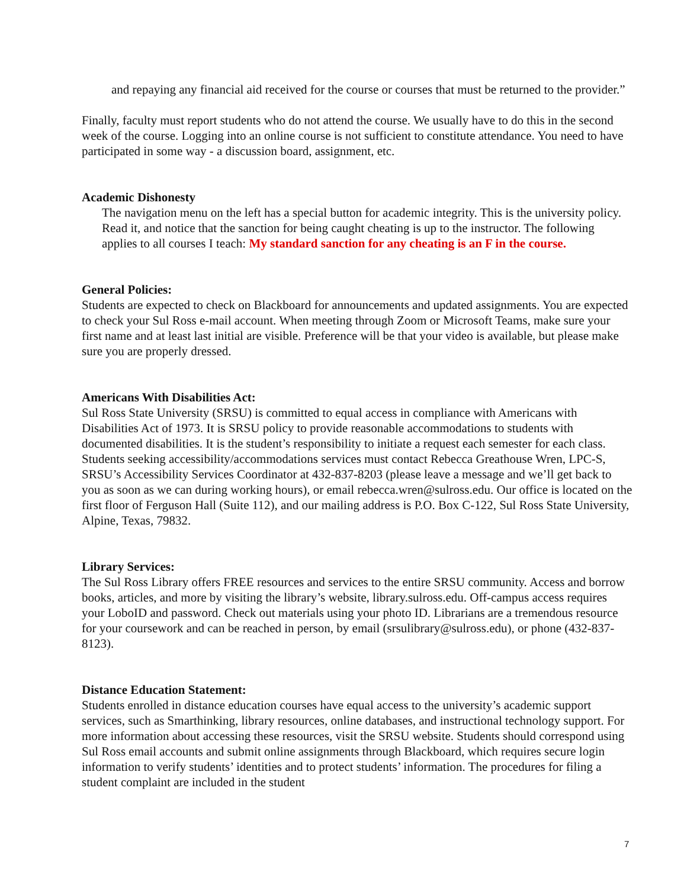and repaying any financial aid received for the course or courses that must be returned to the provider.”
Finally, faculty must report students who do not attend the course. We usually have to do this in the second week of the course. Logging into an online course is not sufficient to constitute attendance. You need to have participated in some way - a discussion board, assignment, etc.
Academic Dishonesty
The navigation menu on the left has a special button for academic integrity. This is the university policy. Read it, and notice that the sanction for being caught cheating is up to the instructor. The following applies to all courses I teach: My standard sanction for any cheating is an F in the course.
General Policies:
Students are expected to check on Blackboard for announcements and updated assignments. You are expected to check your Sul Ross e-mail account. When meeting through Zoom or Microsoft Teams, make sure your first name and at least last initial are visible. Preference will be that your video is available, but please make sure you are properly dressed.
Americans With Disabilities Act:
Sul Ross State University (SRSU) is committed to equal access in compliance with Americans with Disabilities Act of 1973. It is SRSU policy to provide reasonable accommodations to students with documented disabilities. It is the student’s responsibility to initiate a request each semester for each class. Students seeking accessibility/accommodations services must contact Rebecca Greathouse Wren, LPC-S, SRSU’s Accessibility Services Coordinator at 432-837-8203 (please leave a message and we’ll get back to you as soon as we can during working hours), or email rebecca.wren@sulross.edu. Our office is located on the first floor of Ferguson Hall (Suite 112), and our mailing address is P.O. Box C-122, Sul Ross State University, Alpine, Texas, 79832.
Library Services:
The Sul Ross Library offers FREE resources and services to the entire SRSU community. Access and borrow books, articles, and more by visiting the library’s website, library.sulross.edu. Off-campus access requires your LoboID and password. Check out materials using your photo ID. Librarians are a tremendous resource for your coursework and can be reached in person, by email (srsulibrary@sulross.edu), or phone (432-837-8123).
Distance Education Statement:
Students enrolled in distance education courses have equal access to the university’s academic support services, such as Smarthinking, library resources, online databases, and instructional technology support. For more information about accessing these resources, visit the SRSU website. Students should correspond using Sul Ross email accounts and submit online assignments through Blackboard, which requires secure login information to verify students’ identities and to protect students’ information. The procedures for filing a student complaint are included in the student
7